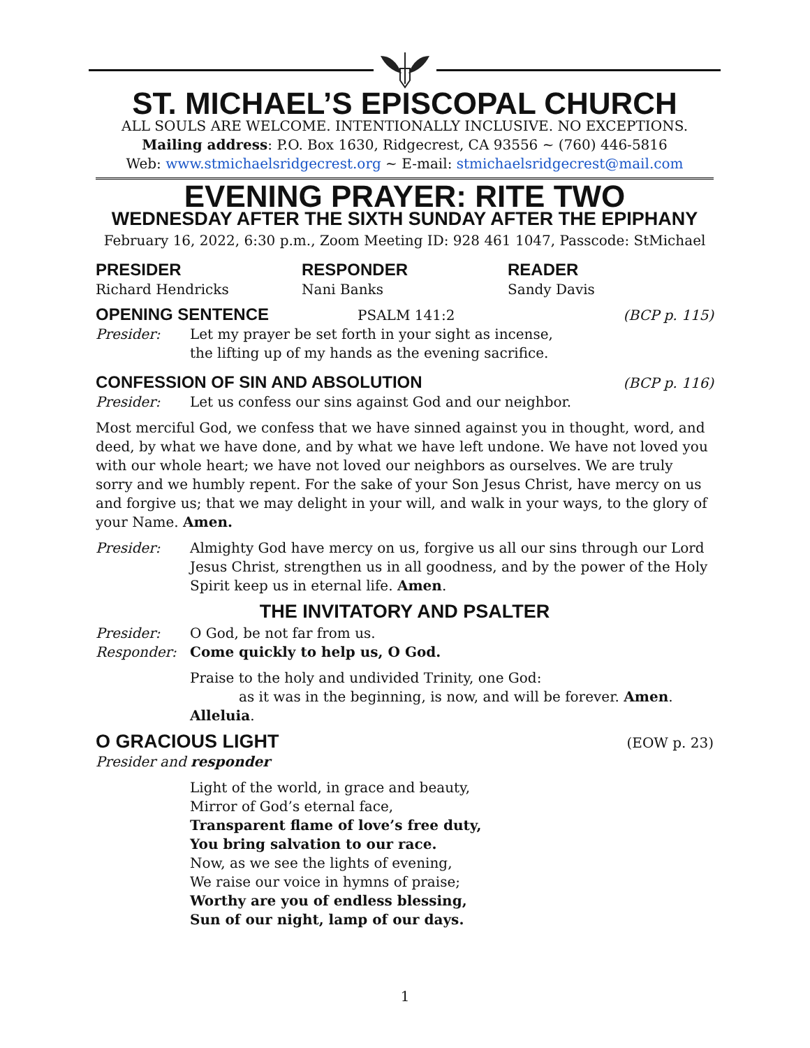ST. MICHAEL’S EPISCOPAL CHURCH
ALL SOULS ARE WELCOME. INTENTIONALLY INCLUSIVE. NO EXCEPTIONS.
Mailing address: P.O. Box 1630, Ridgecrest, CA 93556 ~ (760) 446-5816
Web: www.stmichaelsridgecrest.org ~ E-mail: stmichaelsridgecrest@mail.com
EVENING PRAYER: RITE TWO
WEDNESDAY AFTER THE SIXTH SUNDAY AFTER THE EPIPHANY
February 16, 2022, 6:30 p.m., Zoom Meeting ID: 928 461 1047, Passcode: StMichael
PRESIDER
Richard Hendricks
RESPONDER
Nani Banks
READER
Sandy Davis
OPENING SENTENCE PSALM 141:2 (BCP p. 115)
Presider: Let my prayer be set forth in your sight as incense,
the lifting up of my hands as the evening sacrifice.
CONFESSION OF SIN AND ABSOLUTION (BCP p. 116)
Presider: Let us confess our sins against God and our neighbor.
Most merciful God, we confess that we have sinned against you in thought, word, and deed, by what we have done, and by what we have left undone. We have not loved you with our whole heart; we have not loved our neighbors as ourselves. We are truly sorry and we humbly repent. For the sake of your Son Jesus Christ, have mercy on us and forgive us; that we may delight in your will, and walk in your ways, to the glory of your Name. Amen.
Presider: Almighty God have mercy on us, forgive us all our sins through our Lord Jesus Christ, strengthen us in all goodness, and by the power of the Holy Spirit keep us in eternal life. Amen.
THE INVITATORY AND PSALTER
Presider: O God, be not far from us.
Responder: Come quickly to help us, O God.
Praise to the holy and undivided Trinity, one God:
as it was in the beginning, is now, and will be forever. Amen. Alleluia.
O GRACIOUS LIGHT
(EOW p. 23)
Presider and responder
Light of the world, in grace and beauty,
Mirror of God’s eternal face,
Transparent flame of love’s free duty,
You bring salvation to our race.
Now, as we see the lights of evening,
We raise our voice in hymns of praise;
Worthy are you of endless blessing,
Sun of our night, lamp of our days.
1